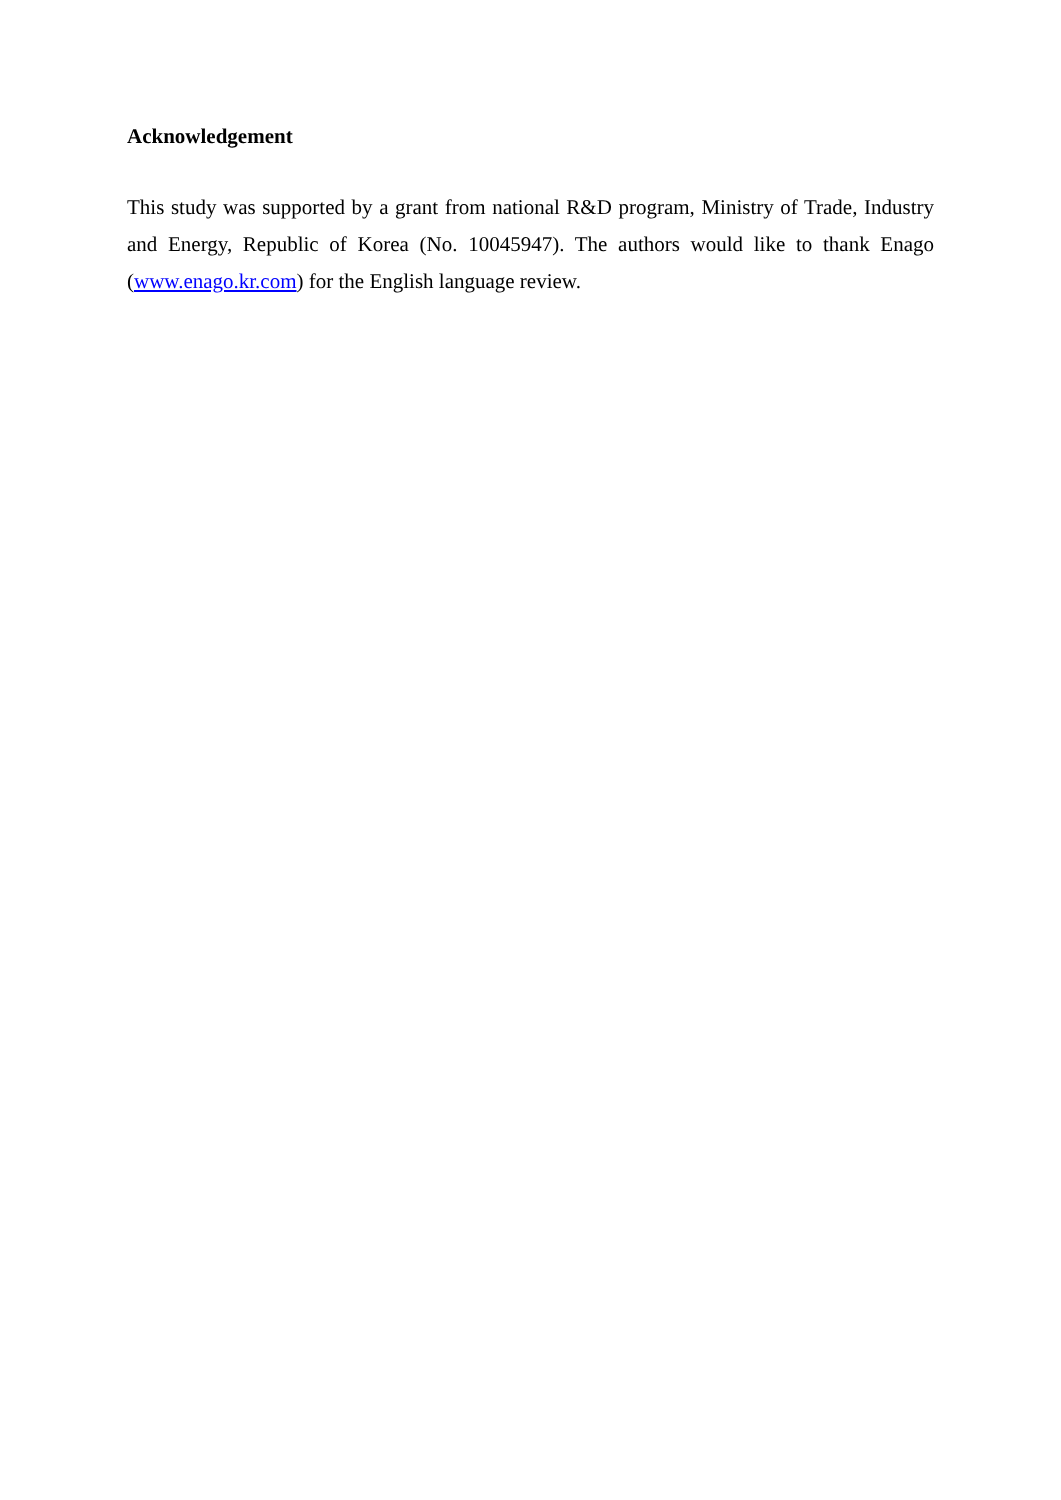Acknowledgement
This study was supported by a grant from national R&D program, Ministry of Trade, Industry and Energy, Republic of Korea (No. 10045947). The authors would like to thank Enago (www.enago.kr.com) for the English language review.